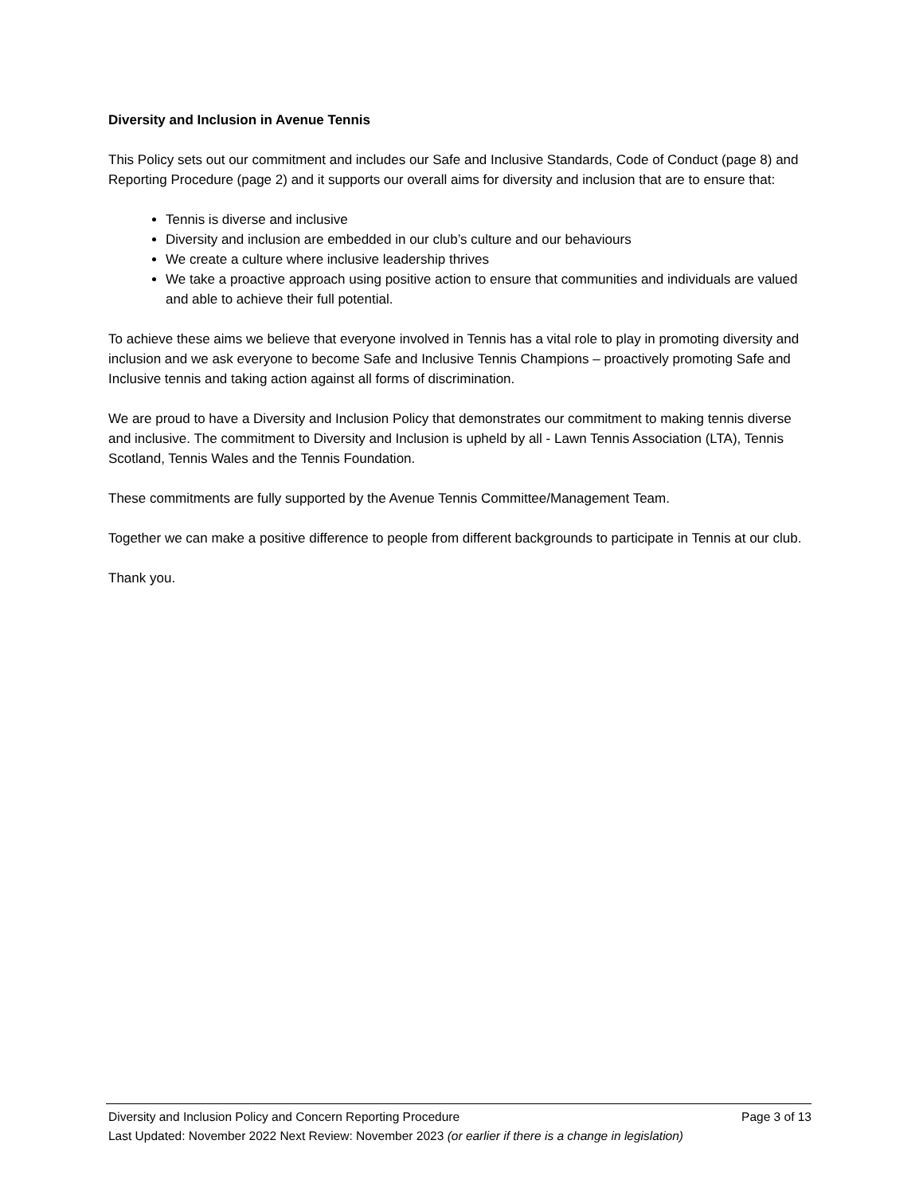Diversity and Inclusion in Avenue Tennis
This Policy sets out our commitment and includes our Safe and Inclusive Standards, Code of Conduct (page 8) and Reporting Procedure (page 2) and it supports our overall aims for diversity and inclusion that are to ensure that:
Tennis is diverse and inclusive
Diversity and inclusion are embedded in our club’s culture and our behaviours
We create a culture where inclusive leadership thrives
We take a proactive approach using positive action to ensure that communities and individuals are valued and able to achieve their full potential.
To achieve these aims we believe that everyone involved in Tennis has a vital role to play in promoting diversity and inclusion and we ask everyone to become Safe and Inclusive Tennis Champions – proactively promoting Safe and Inclusive tennis and taking action against all forms of discrimination.
We are proud to have a Diversity and Inclusion Policy that demonstrates our commitment to making tennis diverse and inclusive. The commitment to Diversity and Inclusion is upheld by all - Lawn Tennis Association (LTA), Tennis Scotland, Tennis Wales and the Tennis Foundation.
These commitments are fully supported by the Avenue Tennis Committee/Management Team.
Together we can make a positive difference to people from different backgrounds to participate in Tennis at our club.
Thank you.
Diversity and Inclusion Policy and Concern Reporting Procedure Page 3 of 13
Last Updated: November 2022 Next Review: November 2023 (or earlier if there is a change in legislation)